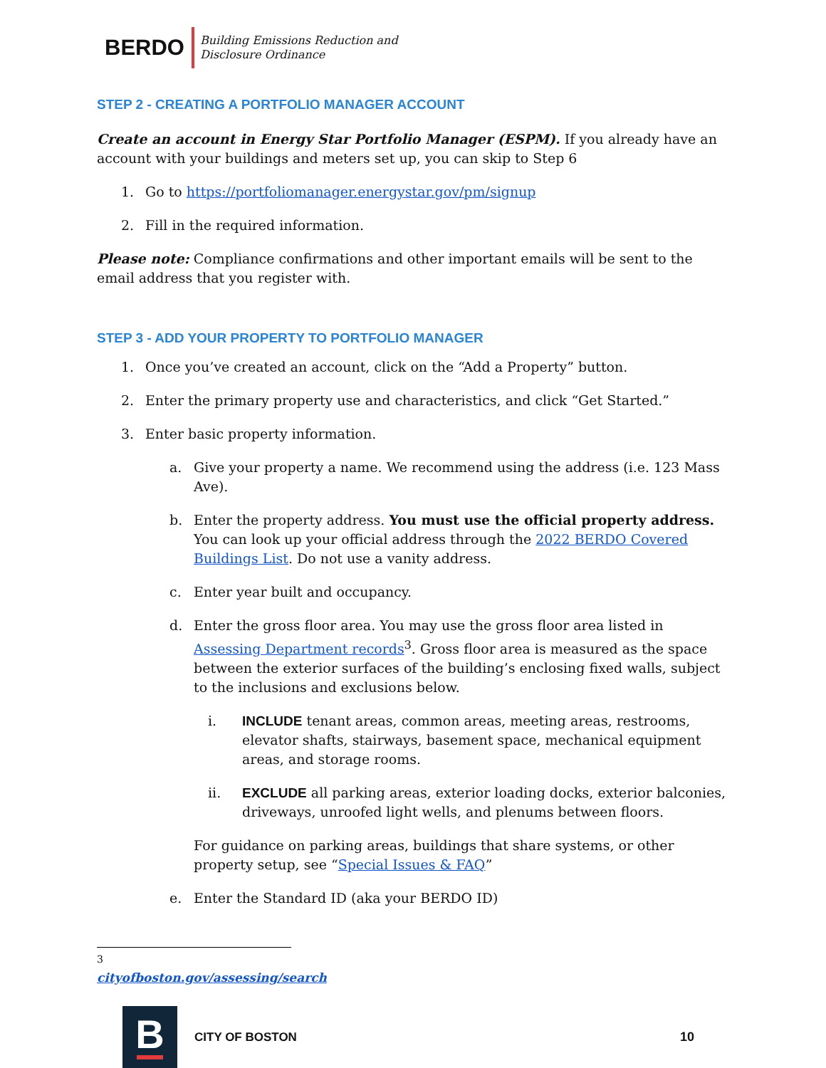BERDO
Building Emissions Reduction and
Disclosure Ordinance
STEP 2 - CREATING A PORTFOLIO MANAGER ACCOUNT
Create an account in Energy Star Portfolio Manager (ESPM). If you already have an account with your buildings and meters set up, you can skip to Step 6
1. Go to https://portfoliomanager.energystar.gov/pm/signup
2. Fill in the required information.
Please note: Compliance confirmations and other important emails will be sent to the email address that you register with.
STEP 3 - ADD YOUR PROPERTY TO PORTFOLIO MANAGER
1. Once you’ve created an account, click on the “Add a Property” button.
2. Enter the primary property use and characteristics, and click “Get Started.”
3. Enter basic property information.
a. Give your property a name. We recommend using the address (i.e. 123 Mass Ave).
b. Enter the property address. You must use the official property address. You can look up your official address through the 2022 BERDO Covered Buildings List. Do not use a vanity address.
c. Enter year built and occupancy.
d. Enter the gross floor area. You may use the gross floor area listed in Assessing Department records<sup>3</sup>. Gross floor area is measured as the space between the exterior surfaces of the building’s enclosing fixed walls, subject to the inclusions and exclusions below.
i. INCLUDE tenant areas, common areas, meeting areas, restrooms, elevator shafts, stairways, basement space, mechanical equipment areas, and storage rooms.
ii. EXCLUDE all parking areas, exterior loading docks, exterior balconies, driveways, unroofed light wells, and plenums between floors.
For guidance on parking areas, buildings that share systems, or other property setup, see “Special Issues & FAQ”
e. Enter the Standard ID (aka your BERDO ID)
<sup>3</sup> cityofboston.gov/assessing/search
B
CITY OF BOSTON 10